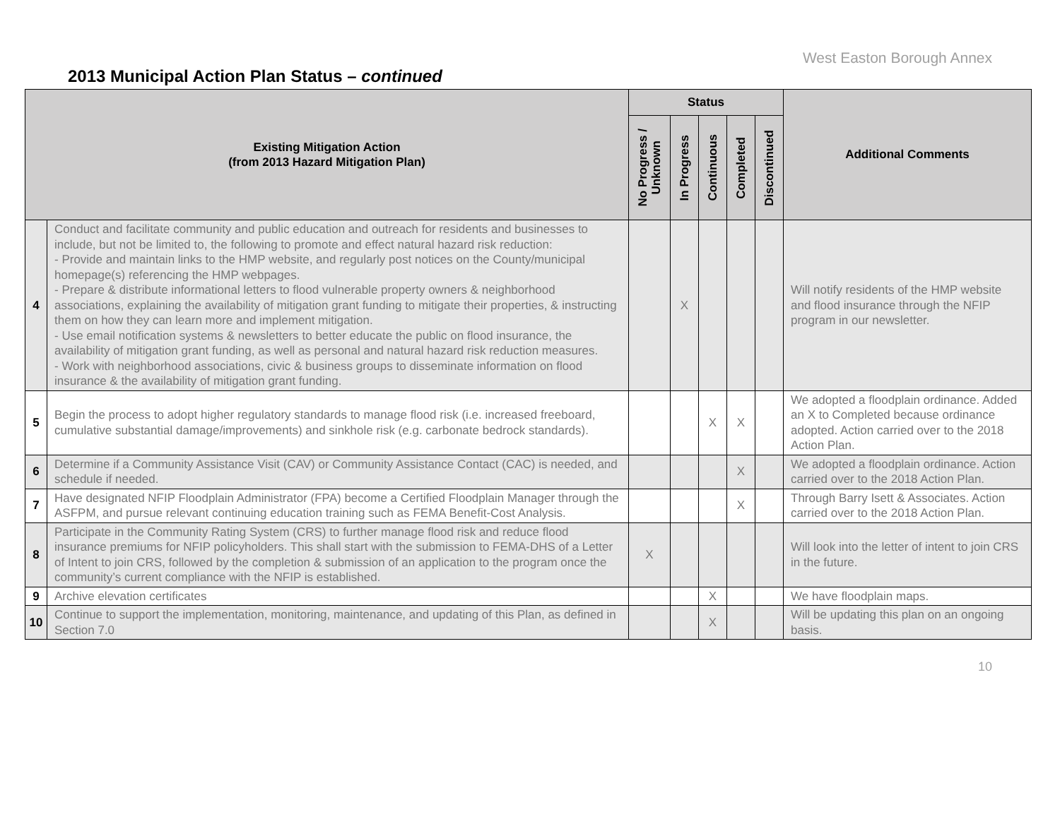West Easton Borough Annex
2013 Municipal Action Plan Status – continued
| Existing Mitigation Action (from 2013 Hazard Mitigation Plan) | | Status | | | | | Additional Comments |
| --- | --- | --- | --- | --- | --- | --- | --- |
| | | No Progress / Unknown | In Progress | Continuous | Completed | Discontinued | |
| 4 | Conduct and facilitate community and public education and outreach for residents and businesses to include, but not be limited to, the following to promote and effect natural hazard risk reduction: - Provide and maintain links to the HMP website, and regularly post notices on the County/municipal homepage(s) referencing the HMP webpages. - Prepare & distribute informational letters to flood vulnerable property owners & neighborhood associations, explaining the availability of mitigation grant funding to mitigate their properties, & instructing them on how they can learn more and implement mitigation. - Use email notification systems & newsletters to better educate the public on flood insurance, the availability of mitigation grant funding, as well as personal and natural hazard risk reduction measures. - Work with neighborhood associations, civic & business groups to disseminate information on flood insurance & the availability of mitigation grant funding. | | X | | | | Will notify residents of the HMP website and flood insurance through the NFIP program in our newsletter. |
| 5 | Begin the process to adopt higher regulatory standards to manage flood risk (i.e. increased freeboard, cumulative substantial damage/improvements) and sinkhole risk (e.g. carbonate bedrock standards). | | | X | X | | We adopted a floodplain ordinance. Added an X to Completed because ordinance adopted. Action carried over to the 2018 Action Plan. |
| 6 | Determine if a Community Assistance Visit (CAV) or Community Assistance Contact (CAC) is needed, and schedule if needed. | | | | X | | We adopted a floodplain ordinance. Action carried over to the 2018 Action Plan. |
| 7 | Have designated NFIP Floodplain Administrator (FPA) become a Certified Floodplain Manager through the ASFPM, and pursue relevant continuing education training such as FEMA Benefit-Cost Analysis. | | | | X | | Through Barry Isett & Associates. Action carried over to the 2018 Action Plan. |
| 8 | Participate in the Community Rating System (CRS) to further manage flood risk and reduce flood insurance premiums for NFIP policyholders. This shall start with the submission to FEMA-DHS of a Letter of Intent to join CRS, followed by the completion & submission of an application to the program once the community’s current compliance with the NFIP is established. | X | | | | | Will look into the letter of intent to join CRS in the future. |
| 9 | Archive elevation certificates | | | X | | | We have floodplain maps. |
| 10 | Continue to support the implementation, monitoring, maintenance, and updating of this Plan, as defined in Section 7.0 | | | X | | | Will be updating this plan on an ongoing basis. |
10